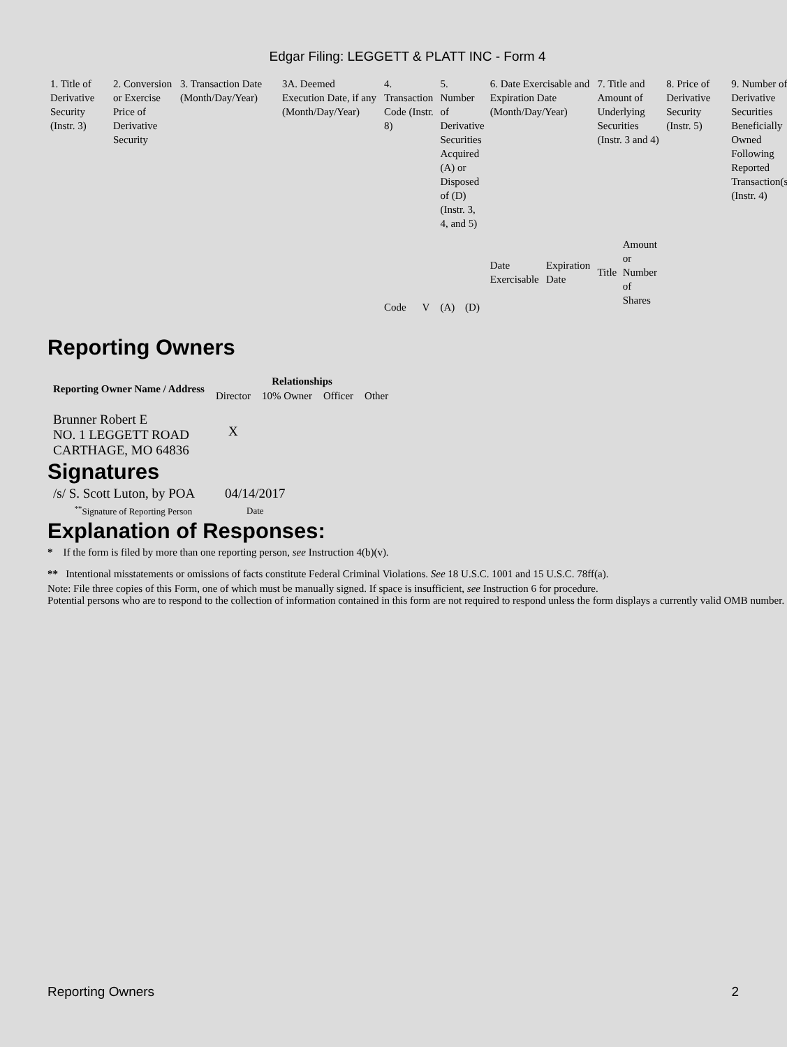Edgar Filing: LEGGETT & PLATT INC - Form 4
| 1. Title of Derivative Security (Instr. 3) | 2. Conversion or Exercise Price of Derivative Security | 3. Transaction Date (Month/Day/Year) | 3A. Deemed Execution Date, if any (Month/Day/Year) | 4. Transaction Code (Instr. 8) | | 5. Number of Derivative Securities Acquired (A) or Disposed of (D) (Instr. 3, 4, and 5) | | 6. Date Exercisable and Expiration Date (Month/Day/Year) | | 7. Title and Amount of Underlying Securities (Instr. 3 and 4) | | 8. Price of Derivative Security (Instr. 5) | 9. Number of Derivative Securities Beneficially Owned Following Reported Transaction(s) (Instr. 4) |
| | | | | Code | V | (A) | (D) | Date Exercisable | Expiration Date | Title | Amount or Number of Shares | | |
Reporting Owners
| Reporting Owner Name / Address | Relationships | | | |
| --- | --- | --- | --- | --- |
| | Director | 10% Owner | Officer | Other |
| Brunner Robert E NO. 1 LEGGETT ROAD CARTHAGE, MO 64836 | X | | | |
Signatures
| /s/ S. Scott Luton, by POA | 04/14/2017 |
| <sup>**</sup> Signature of Reporting Person | Date |
Explanation of Responses:
* If the form is filed by more than one reporting person, see Instruction 4(b)(v).
** Intentional misstatements or omissions of facts constitute Federal Criminal Violations. See 18 U.S.C. 1001 and 15 U.S.C. 78ff(a).
Note: File three copies of this Form, one of which must be manually signed. If space is insufficient, see Instruction 6 for procedure.
Potential persons who are to respond to the collection of information contained in this form are not required to respond unless the form displays a currently valid OMB number.
Reporting Owners 2